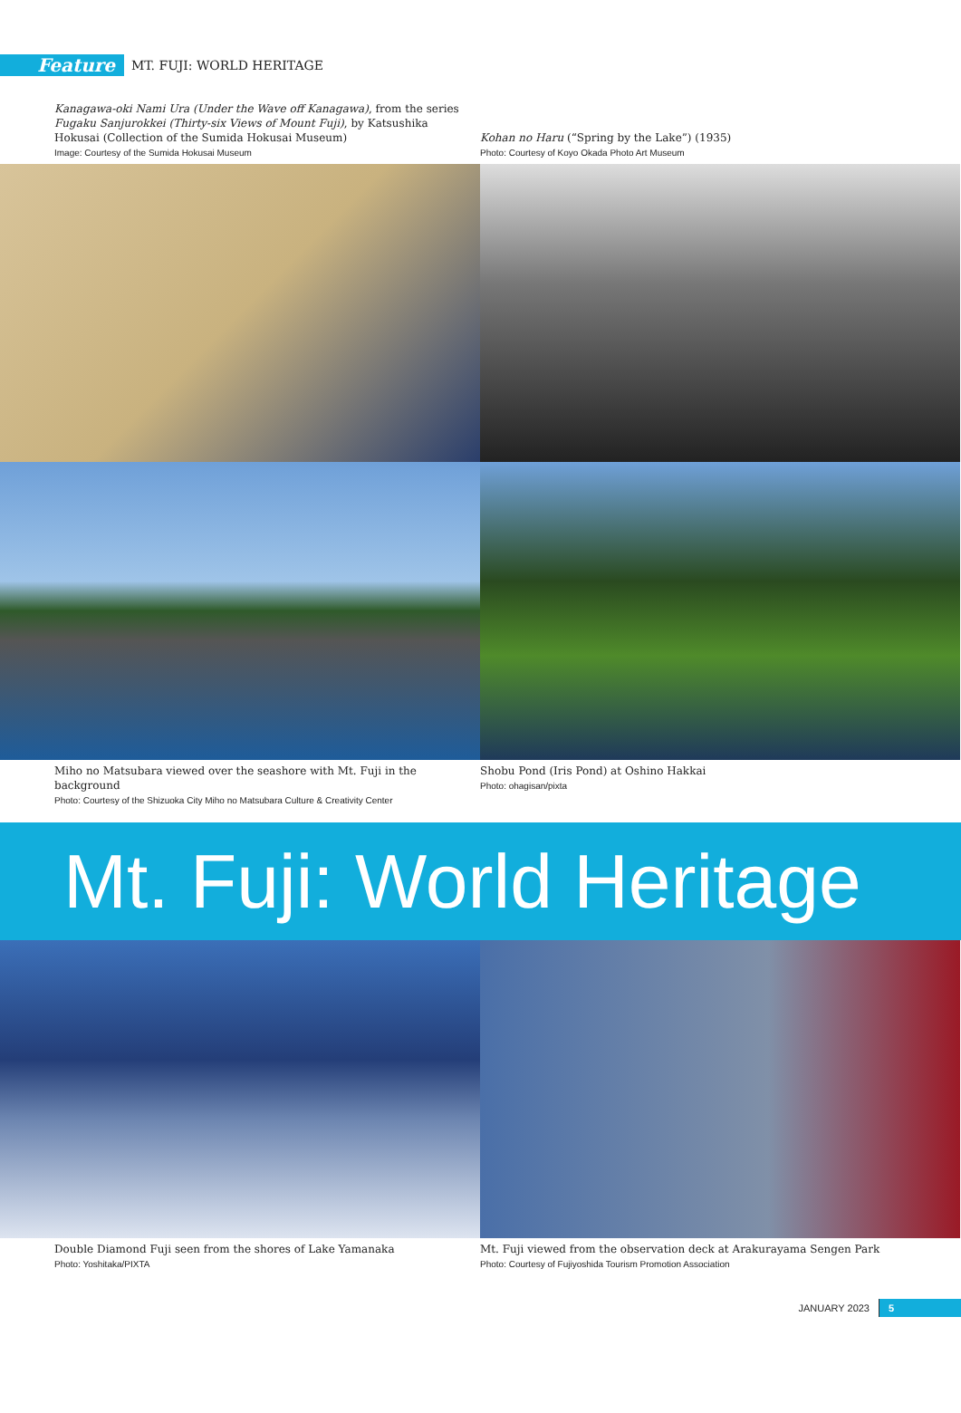Feature
MT. FUJI: WORLD HERITAGE
Kanagawa-oki Nami Ura (Under the Wave off Kanagawa), from the series Fugaku Sanjurokkei (Thirty-six Views of Mount Fuji), by Katsushika Hokusai (Collection of the Sumida Hokusai Museum)
Image: Courtesy of the Sumida Hokusai Museum
Kohan no Haru (“Spring by the Lake”) (1935)
Photo: Courtesy of Koyo Okada Photo Art Museum
Miho no Matsubara viewed over the seashore with Mt. Fuji in the background
Photo: Courtesy of the Shizuoka City Miho no Matsubara Culture & Creativity Center
Shobu Pond (Iris Pond) at Oshino Hakkai
Photo: ohagisan/pixta
Mt. Fuji: World Heritage
Double Diamond Fuji seen from the shores of Lake Yamanaka
Photo: Yoshitaka/PIXTA
Mt. Fuji viewed from the observation deck at Arakurayama Sengen Park
Photo: Courtesy of Fujiyoshida Tourism Promotion Association
JANUARY 2023 5